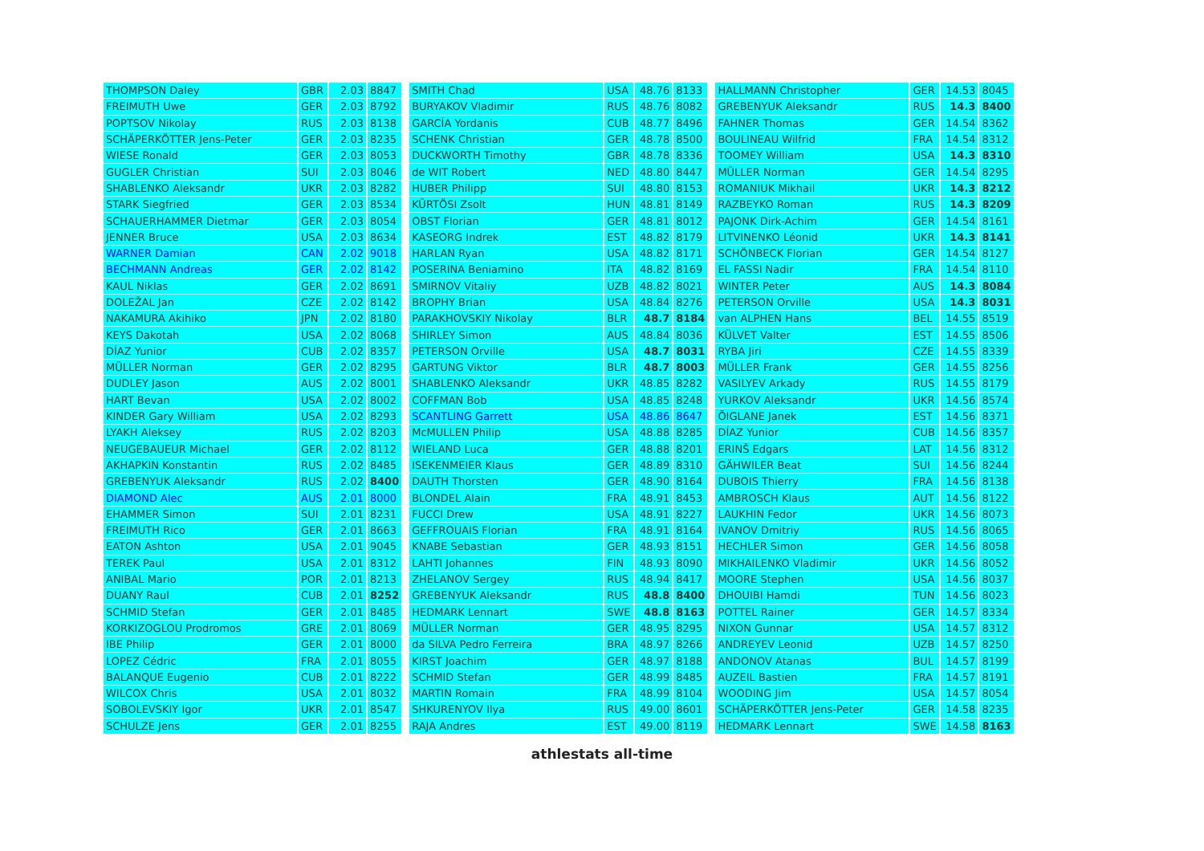| THOMPSON Daley | GBR | 2.03 | 8847 |
| FREIMUTH Uwe | GER | 2.03 | 8792 |
| POPTSOV Nikolay | RUS | 2.03 | 8138 |
| SCHÄPERKÖTTER Jens-Peter | GER | 2.03 | 8235 |
| WIESE Ronald | GER | 2.03 | 8053 |
| GUGLER Christian | SUI | 2.03 | 8046 |
| SHABLENKO Aleksandr | UKR | 2.03 | 8282 |
| STARK Siegfried | GER | 2.03 | 8534 |
| SCHAUERHAMMER Dietmar | GER | 2.03 | 8054 |
| JENNER Bruce | USA | 2.03 | 8634 |
| WARNER Damian | CAN | 2.02 | 9018 |
| BECHMANN Andreas | GER | 2.02 | 8142 |
| KAUL Niklas | GER | 2.02 | 8691 |
| DOLEŽAL Jan | CZE | 2.02 | 8142 |
| NAKAMURA Akihiko | JPN | 2.02 | 8180 |
| KEYS Dakotah | USA | 2.02 | 8068 |
| DÍAZ Yunior | CUB | 2.02 | 8357 |
| MÜLLER Norman | GER | 2.02 | 8295 |
| DUDLEY Jason | AUS | 2.02 | 8001 |
| HART Bevan | USA | 2.02 | 8002 |
| KINDER Gary William | USA | 2.02 | 8293 |
| LYAKH Aleksey | RUS | 2.02 | 8203 |
| NEUGEBAUEUR Michael | GER | 2.02 | 8112 |
| AKHAPKIN Konstantin | RUS | 2.02 | 8485 |
| GREBENYUK Aleksandr | RUS | 2.02 | 8400 |
| DIAMOND Alec | AUS | 2.01 | 8000 |
| EHAMMER Simon | SUI | 2.01 | 8231 |
| FREIMUTH Rico | GER | 2.01 | 8663 |
| EATON Ashton | USA | 2.01 | 9045 |
| TEREK Paul | USA | 2.01 | 8312 |
| ANIBAL Mario | POR | 2.01 | 8213 |
| DUANY Raul | CUB | 2.01 | 8252 |
| SCHMID Stefan | GER | 2.01 | 8485 |
| KORKIZOGLOU Prodromos | GRE | 2.01 | 8069 |
| IBE Philip | GER | 2.01 | 8000 |
| LOPEZ Cédric | FRA | 2.01 | 8055 |
| BALANQUE Eugenio | CUB | 2.01 | 8222 |
| WILCOX Chris | USA | 2.01 | 8032 |
| SOBOLEVSKIY Igor | UKR | 2.01 | 8547 |
| SCHULZE Jens | GER | 2.01 | 8255 |
| SMITH Chad | USA | 48.76 | 8133 |
| BURYAKOV Vladimir | RUS | 48.76 | 8082 |
| GARCÍA Yordanis | CUB | 48.77 | 8496 |
| SCHENK Christian | GER | 48.78 | 8500 |
| DUCKWORTH Timothy | GBR | 48.78 | 8336 |
| de WIT Robert | NED | 48.80 | 8447 |
| HUBER Philipp | SUI | 48.80 | 8153 |
| KÜRTÖSI Zsolt | HUN | 48.81 | 8149 |
| OBST Florian | GER | 48.81 | 8012 |
| KASEORG Indrek | EST | 48.82 | 8179 |
| HARLAN Ryan | USA | 48.82 | 8171 |
| POSERINA Beniamino | ITA | 48.82 | 8169 |
| SMIRNOV Vitaliy | UZB | 48.82 | 8021 |
| BROPHY Brian | USA | 48.84 | 8276 |
| PARAKHOVSKIY Nikolay | BLR | 48.7 | 8184 |
| SHIRLEY Simon | AUS | 48.84 | 8036 |
| PETERSON Orville | USA | 48.7 | 8031 |
| GARTUNG Viktor | BLR | 48.7 | 8003 |
| SHABLENKO Aleksandr | UKR | 48.85 | 8282 |
| COFFMAN Bob | USA | 48.85 | 8248 |
| SCANTLING Garrett | USA | 48.86 | 8647 |
| McMULLEN Philip | USA | 48.88 | 8285 |
| WIELAND Luca | GER | 48.88 | 8201 |
| ISEKENMEIER Klaus | GER | 48.89 | 8310 |
| DAUTH Thorsten | GER | 48.90 | 8164 |
| BLONDEL Alain | FRA | 48.91 | 8453 |
| FUCCI Drew | USA | 48.91 | 8227 |
| GEFFROUAIS Florian | FRA | 48.91 | 8164 |
| KNABE Sebastian | GER | 48.93 | 8151 |
| LAHTI Johannes | FIN | 48.93 | 8090 |
| ZHELANOV Sergey | RUS | 48.94 | 8417 |
| GREBENYUK Aleksandr | RUS | 48.8 | 8400 |
| HEDMARK Lennart | SWE | 48.8 | 8163 |
| MÜLLER Norman | GER | 48.95 | 8295 |
| da SILVA Pedro Ferreira | BRA | 48.97 | 8266 |
| KIRST Joachim | GER | 48.97 | 8188 |
| SCHMID Stefan | GER | 48.99 | 8485 |
| MARTIN Romain | FRA | 48.99 | 8104 |
| SHKURENYOV Ilya | RUS | 49.00 | 8601 |
| RAJA Andres | EST | 49.00 | 8119 |
| HALLMANN Christopher | GER | 14.53 | 8045 |
| GREBENYUK Aleksandr | RUS | 14.3 | 8400 |
| FAHNER Thomas | GER | 14.54 | 8362 |
| BOULINEAU Wilfrid | FRA | 14.54 | 8312 |
| TOOMEY William | USA | 14.3 | 8310 |
| MÜLLER Norman | GER | 14.54 | 8295 |
| ROMANIUK Mikhail | UKR | 14.3 | 8212 |
| RAZBEYKO Roman | RUS | 14.3 | 8209 |
| PAJONK Dirk-Achim | GER | 14.54 | 8161 |
| LITVINENKO Léonid | UKR | 14.3 | 8141 |
| SCHÖNBECK Florian | GER | 14.54 | 8127 |
| EL FASSI Nadir | FRA | 14.54 | 8110 |
| WINTER Peter | AUS | 14.3 | 8084 |
| PETERSON Orville | USA | 14.3 | 8031 |
| van ALPHEN Hans | BEL | 14.55 | 8519 |
| KÜLVET Valter | EST | 14.55 | 8506 |
| RYBA Jiri | CZE | 14.55 | 8339 |
| MÜLLER Frank | GER | 14.55 | 8256 |
| VASILYEV Arkady | RUS | 14.55 | 8179 |
| YURKOV Aleksandr | UKR | 14.56 | 8574 |
| ÕIGLANE Janek | EST | 14.56 | 8371 |
| DÍAZ Yunior | CUB | 14.56 | 8357 |
| ERINŠ Edgars | LAT | 14.56 | 8312 |
| GÄHWILER Beat | SUI | 14.56 | 8244 |
| DUBOIS Thierry | FRA | 14.56 | 8138 |
| AMBROSCH Klaus | AUT | 14.56 | 8122 |
| LAUKHIN Fedor | UKR | 14.56 | 8073 |
| IVANOV Dmitriy | RUS | 14.56 | 8065 |
| HECHLER Simon | GER | 14.56 | 8058 |
| MIKHAILENKO Vladimir | UKR | 14.56 | 8052 |
| MOORE Stephen | USA | 14.56 | 8037 |
| DHOUIBI Hamdi | TUN | 14.56 | 8023 |
| POTTEL Rainer | GER | 14.57 | 8334 |
| NIXON Gunnar | USA | 14.57 | 8312 |
| ANDREYEV Leonid | UZB | 14.57 | 8250 |
| ANDONOV Atanas | BUL | 14.57 | 8199 |
| AUZEIL Bastien | FRA | 14.57 | 8191 |
| WOODING Jim | USA | 14.57 | 8054 |
| SCHÄPERKÖTTER Jens-Peter | GER | 14.58 | 8235 |
| HEDMARK Lennart | SWE | 14.58 | 8163 |
athlestats all-time